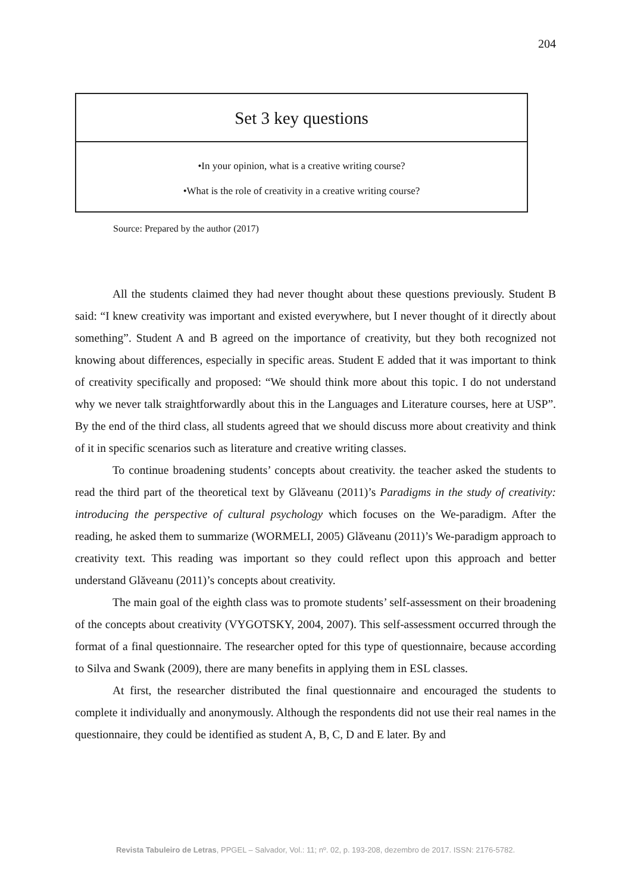204
Set 3 key questions
•In your opinion, what is a creative writing course?
•What is the role of creativity in a creative writing course?
Source: Prepared by the author (2017)
All the students claimed they had never thought about these questions previously. Student B said: “I knew creativity was important and existed everywhere, but I never thought of it directly about something”. Student A and B agreed on the importance of creativity, but they both recognized not knowing about differences, especially in specific areas. Student E added that it was important to think of creativity specifically and proposed: “We should think more about this topic. I do not understand why we never talk straightforwardly about this in the Languages and Literature courses, here at USP”. By the end of the third class, all students agreed that we should discuss more about creativity and think of it in specific scenarios such as literature and creative writing classes.
To continue broadening students’ concepts about creativity. the teacher asked the students to read the third part of the theoretical text by Glăveanu (2011)’s Paradigms in the study of creativity: introducing the perspective of cultural psychology which focuses on the We-paradigm. After the reading, he asked them to summarize (WORMELI, 2005) Glăveanu (2011)’s We-paradigm approach to creativity text. This reading was important so they could reflect upon this approach and better understand Glăveanu (2011)’s concepts about creativity.
The main goal of the eighth class was to promote students’ self-assessment on their broadening of the concepts about creativity (VYGOTSKY, 2004, 2007). This self-assessment occurred through the format of a final questionnaire. The researcher opted for this type of questionnaire, because according to Silva and Swank (2009), there are many benefits in applying them in ESL classes.
At first, the researcher distributed the final questionnaire and encouraged the students to complete it individually and anonymously. Although the respondents did not use their real names in the questionnaire, they could be identified as student A, B, C, D and E later. By and
Revista Tabuleiro de Letras, PPGEL – Salvador, Vol.: 11; nº. 02, p. 193-208, dezembro de 2017. ISSN: 2176-5782.